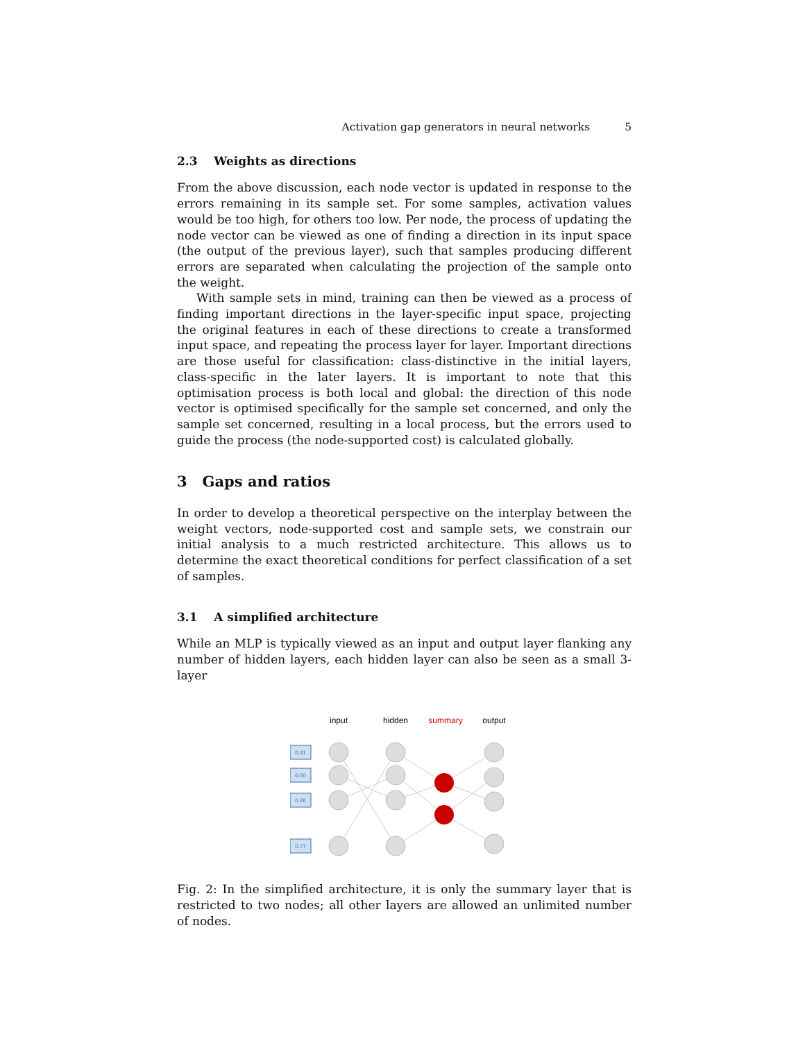Activation gap generators in neural networks 5
2.3 Weights as directions
From the above discussion, each node vector is updated in response to the errors remaining in its sample set. For some samples, activation values would be too high, for others too low. Per node, the process of updating the node vector can be viewed as one of finding a direction in its input space (the output of the previous layer), such that samples producing different errors are separated when calculating the projection of the sample onto the weight.
With sample sets in mind, training can then be viewed as a process of finding important directions in the layer-specific input space, projecting the original features in each of these directions to create a transformed input space, and repeating the process layer for layer. Important directions are those useful for classification: class-distinctive in the initial layers, class-specific in the later layers. It is important to note that this optimisation process is both local and global: the direction of this node vector is optimised specifically for the sample set concerned, and only the sample set concerned, resulting in a local process, but the errors used to guide the process (the node-supported cost) is calculated globally.
3 Gaps and ratios
In order to develop a theoretical perspective on the interplay between the weight vectors, node-supported cost and sample sets, we constrain our initial analysis to a much restricted architecture. This allows us to determine the exact theoretical conditions for perfect classification of a set of samples.
3.1 A simplified architecture
While an MLP is typically viewed as an input and output layer flanking any number of hidden layers, each hidden layer can also be seen as a small 3-layer
input
hidden
summary
output
0.41
0.00
0.26
0.77
Fig. 2: In the simplified architecture, it is only the summary layer that is restricted to two nodes; all other layers are allowed an unlimited number of nodes.